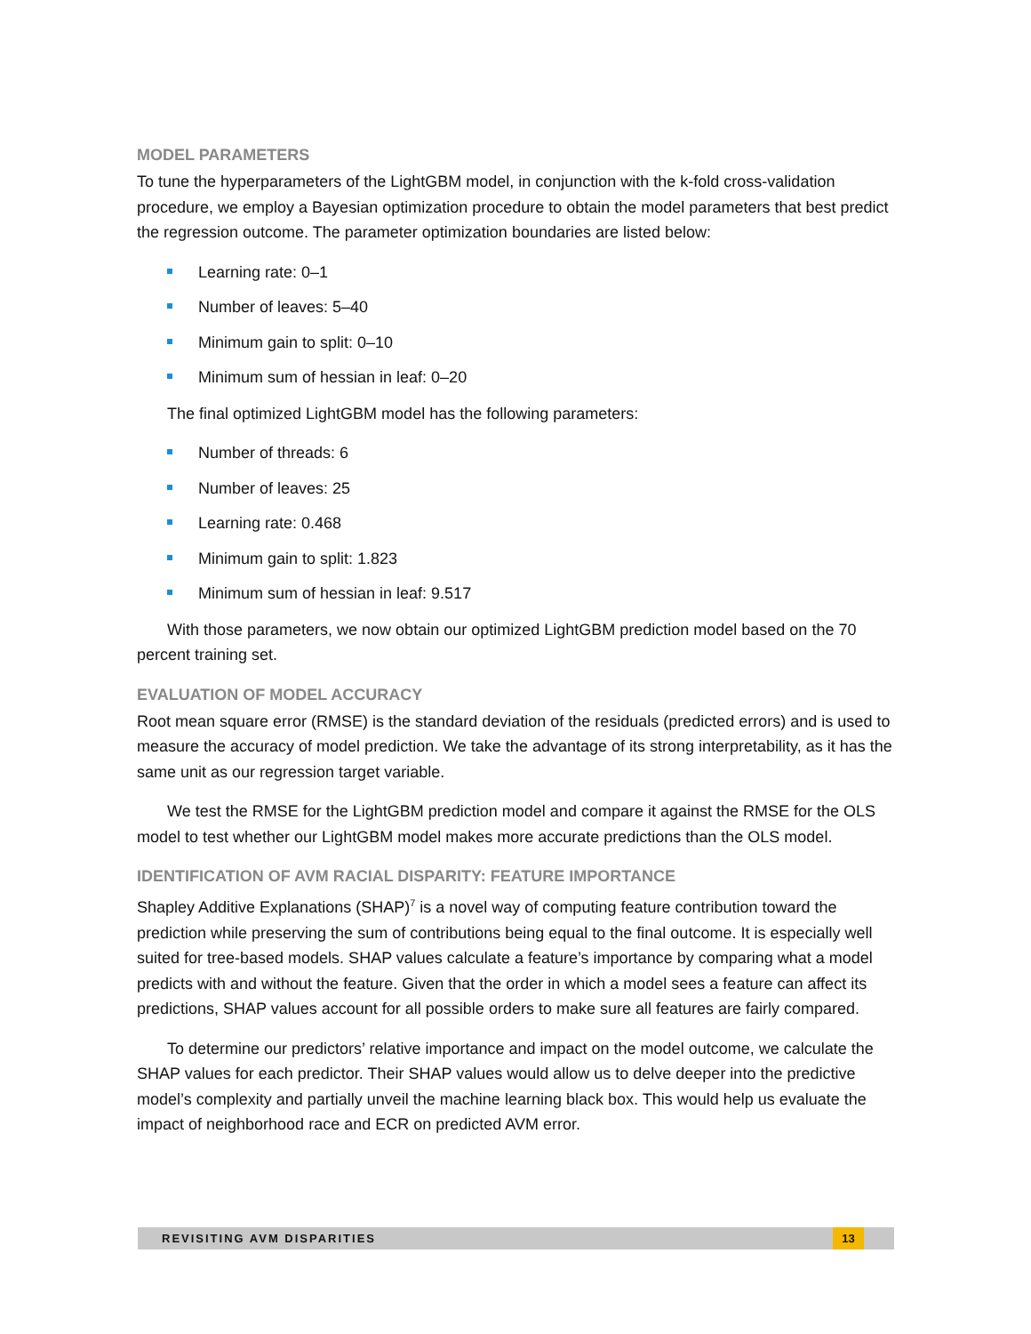MODEL PARAMETERS
To tune the hyperparameters of the LightGBM model, in conjunction with the k-fold cross-validation procedure, we employ a Bayesian optimization procedure to obtain the model parameters that best predict the regression outcome. The parameter optimization boundaries are listed below:
Learning rate: 0–1
Number of leaves: 5–40
Minimum gain to split: 0–10
Minimum sum of hessian in leaf: 0–20
The final optimized LightGBM model has the following parameters:
Number of threads: 6
Number of leaves: 25
Learning rate: 0.468
Minimum gain to split: 1.823
Minimum sum of hessian in leaf: 9.517
With those parameters, we now obtain our optimized LightGBM prediction model based on the 70 percent training set.
EVALUATION OF MODEL ACCURACY
Root mean square error (RMSE) is the standard deviation of the residuals (predicted errors) and is used to measure the accuracy of model prediction. We take the advantage of its strong interpretability, as it has the same unit as our regression target variable.
We test the RMSE for the LightGBM prediction model and compare it against the RMSE for the OLS model to test whether our LightGBM model makes more accurate predictions than the OLS model.
IDENTIFICATION OF AVM RACIAL DISPARITY: FEATURE IMPORTANCE
Shapley Additive Explanations (SHAP)<sup>7</sup> is a novel way of computing feature contribution toward the prediction while preserving the sum of contributions being equal to the final outcome. It is especially well suited for tree-based models. SHAP values calculate a feature’s importance by comparing what a model predicts with and without the feature. Given that the order in which a model sees a feature can affect its predictions, SHAP values account for all possible orders to make sure all features are fairly compared.
To determine our predictors’ relative importance and impact on the model outcome, we calculate the SHAP values for each predictor. Their SHAP values would allow us to delve deeper into the predictive model’s complexity and partially unveil the machine learning black box. This would help us evaluate the impact of neighborhood race and ECR on predicted AVM error.
REVISITING AVM DISPARITIES 13